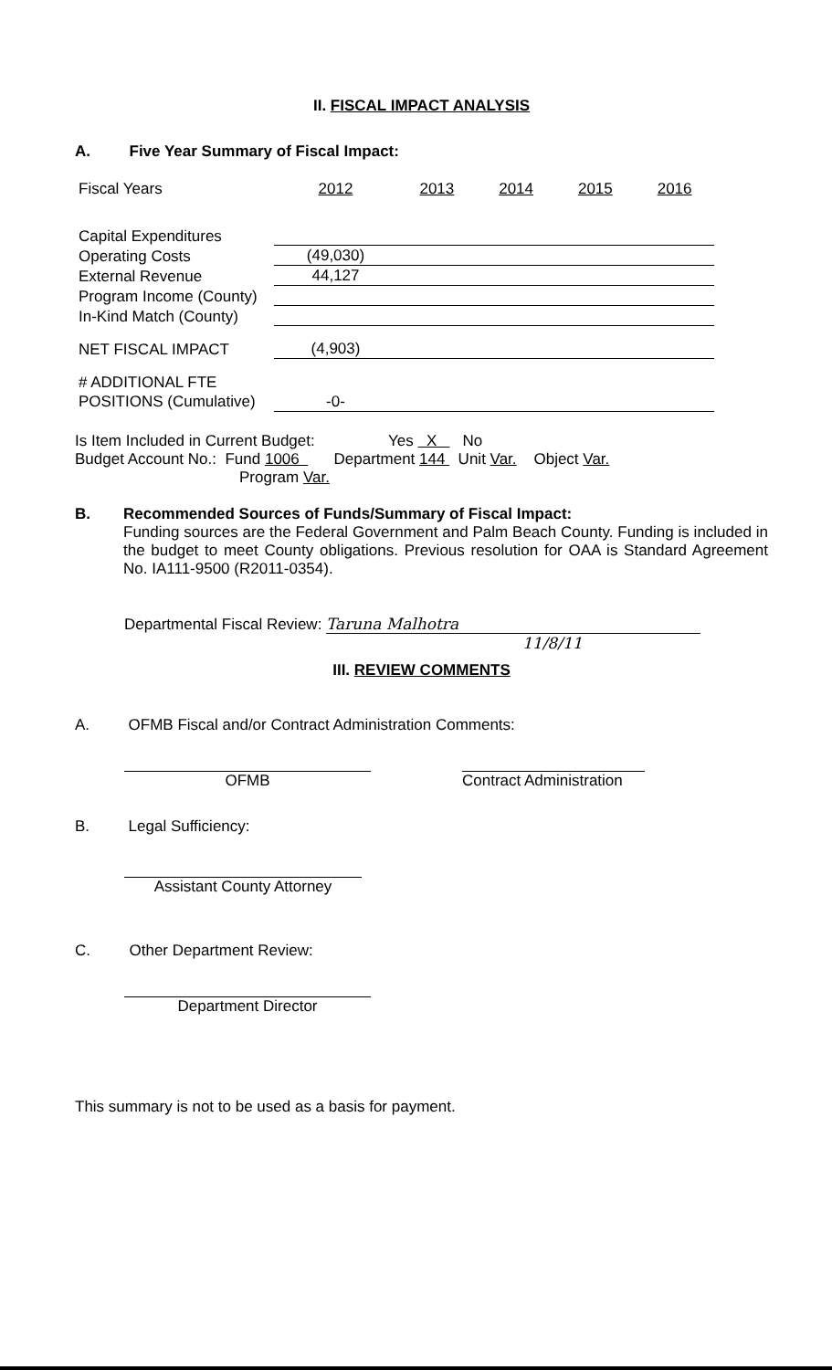II. FISCAL IMPACT ANALYSIS
A. Five Year Summary of Fiscal Impact:
| Fiscal Years | 2012 | 2013 | 2014 | 2015 | 2016 |
| Capital Expenditures | | | | | |
| Operating Costs | (49,030) | | | | |
| External Revenue | 44,127 | | | | |
| Program Income (County) | | | | | |
| In-Kind Match (County) | | | | | |
| NET FISCAL IMPACT | (4,903) | | | | |
| # ADDITIONAL FTE | | | | | |
| POSITIONS (Cumulative) | -0- | | | | |
Is Item Included in Current Budget: Yes X No
Budget Account No.: Fund 1006 Department 144 Unit Var. Object Var.
Program Var.
B. Recommended Sources of Funds/Summary of Fiscal Impact:
Funding sources are the Federal Government and Palm Beach County. Funding is included in the budget to meet County obligations. Previous resolution for OAA is Standard Agreement No. IA111-9500 (R2011-0354).
Departmental Fiscal Review: Taruna Malhotra
11/8/11
III. REVIEW COMMENTS
A. OFMB Fiscal and/or Contract Administration Comments:
OFMB Contract Administration
B. Legal Sufficiency:
Assistant County Attorney
C. Other Department Review:
Department Director
This summary is not to be used as a basis for payment.